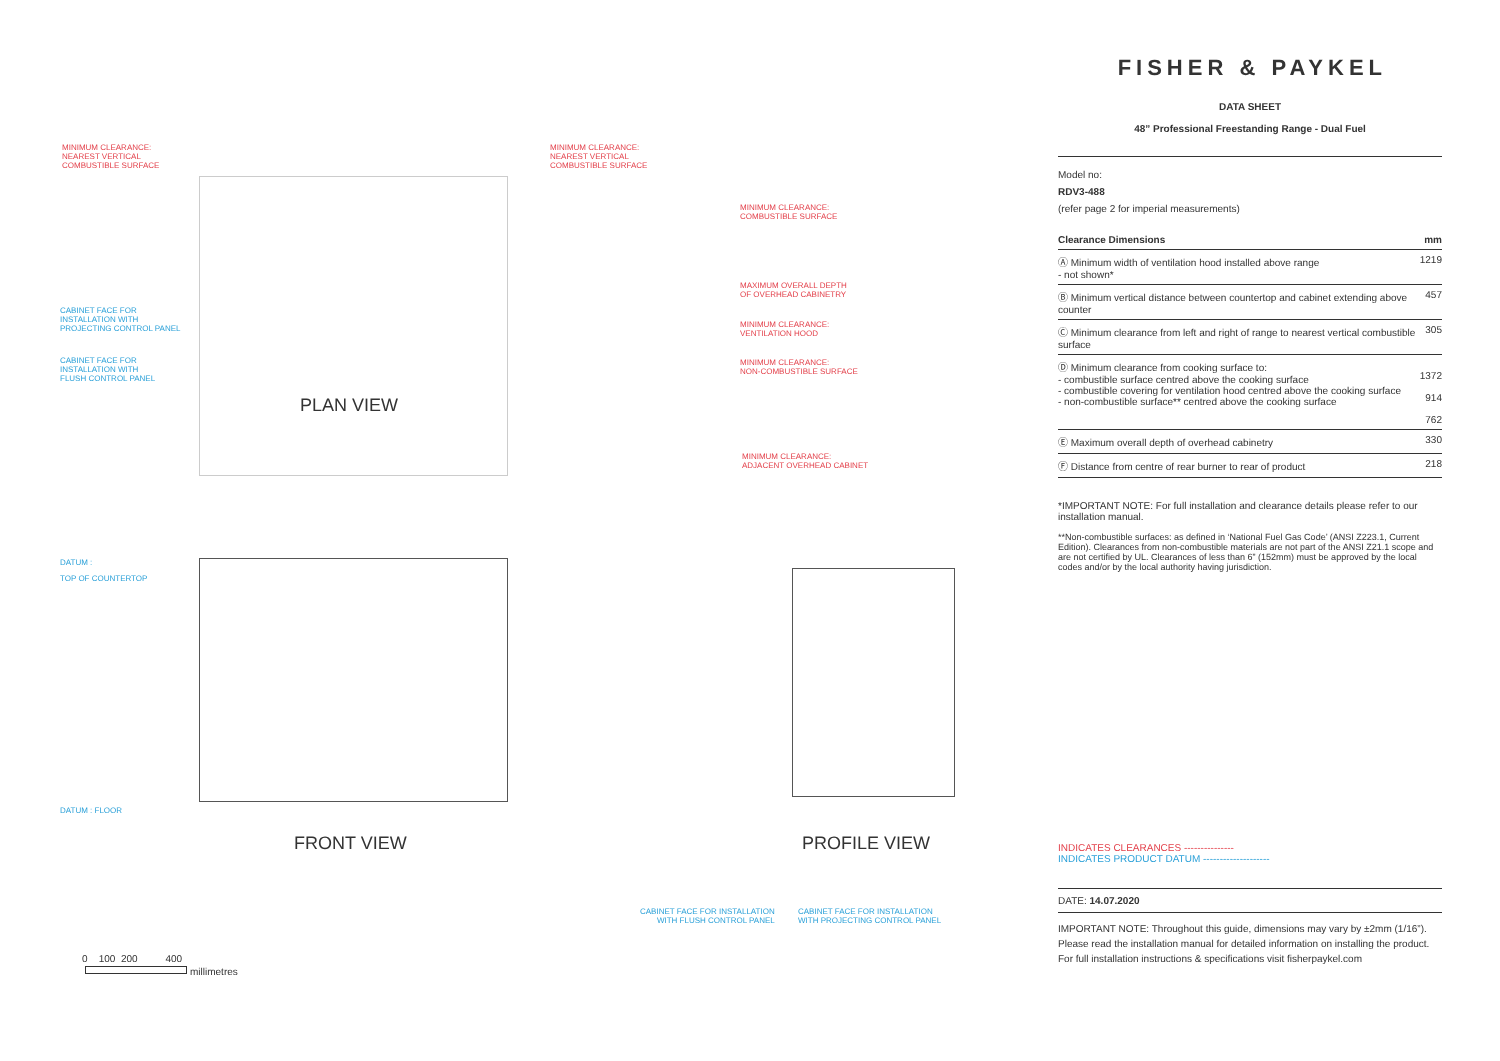MINIMUM CLEARANCE:
NEAREST VERTICAL
COMBUSTIBLE SURFACE
MINIMUM CLEARANCE:
NEAREST VERTICAL
COMBUSTIBLE SURFACE
MINIMUM CLEARANCE:
COMBUSTIBLE SURFACE
MAXIMUM OVERALL DEPTH
OF OVERHEAD CABINETRY
MINIMUM CLEARANCE:
VENTILATION HOOD
MINIMUM CLEARANCE:
NON-COMBUSTIBLE SURFACE
MINIMUM CLEARANCE:
ADJACENT OVERHEAD CABINET
CABINET FACE FOR
INSTALLATION WITH
PROJECTING CONTROL PANEL
CABINET FACE FOR
INSTALLATION WITH
FLUSH CONTROL PANEL
PLAN VIEW
DATUM :
TOP OF COUNTERTOP
DATUM : FLOOR
FRONT VIEW PROFILE VIEW
CABINET FACE FOR INSTALLATION
WITH FLUSH CONTROL PANEL
CABINET FACE FOR INSTALLATION
WITH PROJECTING CONTROL PANEL
0 100 200 400
millimetres
FISHER & PAYKEL
DATA SHEET
48” Professional Freestanding Range - Dual Fuel
Model no:
RDV3-488
(refer page 2 for imperial measurements)
| Clearance Dimensions | mm |
| --- | --- |
| Ⓐ Minimum width of ventilation hood installed above range - not shown* | 1219 |
| Ⓑ Minimum vertical distance between countertop and cabinet extending above counter | 457 |
| Ⓒ Minimum clearance from left and right of range to nearest vertical combustible surface | 305 |
| Ⓓ Minimum clearance from cooking surface to: - combustible surface centred above the cooking surface - combustible covering for ventilation hood centred above the cooking surface - non-combustible surface** centred above the cooking surface | 1372 914 762 |
| Ⓔ Maximum overall depth of overhead cabinetry | 330 |
| Ⓕ Distance from centre of rear burner to rear of product | 218 |
*IMPORTANT NOTE: For full installation and clearance details please refer to our installation manual.
**Non-combustible surfaces: as defined in ‘National Fuel Gas Code’ (ANSI Z223.1, Current Edition). Clearances from non-combustible materials are not part of the ANSI Z21.1 scope and are not certified by UL. Clearances of less than 6” (152mm) must be approved by the local codes and/or by the local authority having jurisdiction.
INDICATES CLEARANCES ---------------
INDICATES PRODUCT DATUM --------------------
DATE: 14.07.2020
IMPORTANT NOTE: Throughout this guide, dimensions may vary by ±2mm (1/16”). Please read the installation manual for detailed information on installing the product. For full installation instructions & specifications visit fisherpaykel.com